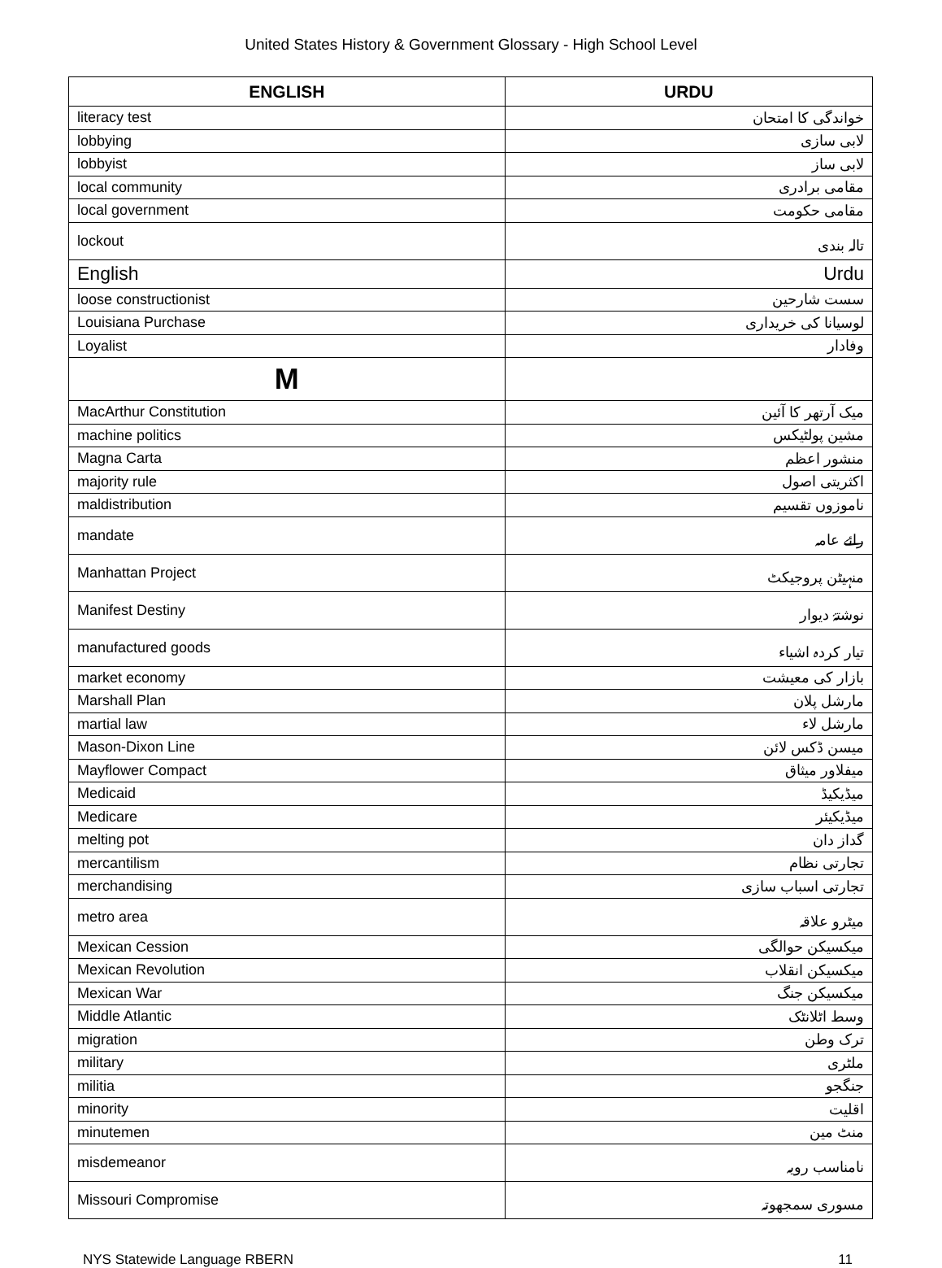United States History & Government Glossary - High School Level
| ENGLISH | URDU |
| --- | --- |
| literacy test | خواندگی کا امتحان |
| lobbying | لابی سازی |
| lobbyist | لابی ساز |
| local community | مقامی برادری |
| local government | مقامی حکومت |
| lockout | تالہ بندی |
| English | Urdu |
| loose constructionist | سست شارحین |
| Louisiana Purchase | لوسیانا کی خریداری |
| Loyalist | وفادار |
| M | |
| MacArthur Constitution | میک آرتھر کا آئین |
| machine politics | مشین پولٹیکس |
| Magna Carta | منشور اعظم |
| majority rule | اکثریتی اصول |
| maldistribution | ناموزوں تقسیم |
| mandate | رائے عامہ |
| Manhattan Project | منہیٹن پروجیکٹ |
| Manifest Destiny | نوشتۂ دیوار |
| manufactured goods | تیار کردہ اشیاء |
| market economy | بازار کی معیشت |
| Marshall Plan | مارشل پلان |
| martial law | مارشل لاء |
| Mason-Dixon Line | میسن ڈکس لائن |
| Mayflower Compact | میفلاور میثاق |
| Medicaid | میڈیکیڈ |
| Medicare | میڈیکیئر |
| melting pot | گداز دان |
| mercantilism | تجارتی نظام |
| merchandising | تجارتی اسباب سازی |
| metro area | میٹرو علاقہ |
| Mexican Cession | میکسیکن حوالگی |
| Mexican Revolution | میکسیکن انقلاب |
| Mexican War | میکسیکن جنگ |
| Middle Atlantic | وسط اٹلانٹک |
| migration | ترک وطن |
| military | ملٹری |
| militia | جنگجو |
| minority | اقلیت |
| minutemen | منٹ مین |
| misdemeanor | نامناسب رویہ |
| Missouri Compromise | مسوری سمجھوتہ |
NYS Statewide Language RBERN 11